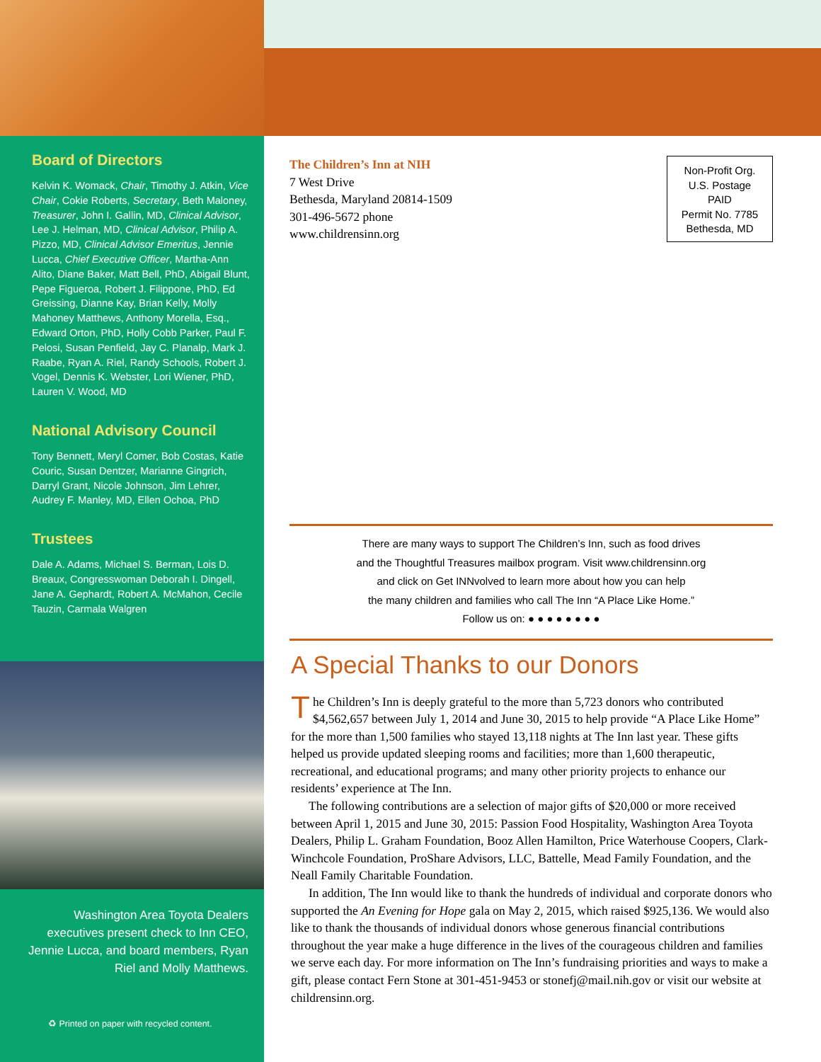Board of Directors
Kelvin K. Womack, Chair, Timothy J. Atkin, Vice Chair, Cokie Roberts, Secretary, Beth Maloney, Treasurer, John I. Gallin, MD, Clinical Advisor, Lee J. Helman, MD, Clinical Advisor, Philip A. Pizzo, MD, Clinical Advisor Emeritus, Jennie Lucca, Chief Executive Officer, Martha-Ann Alito, Diane Baker, Matt Bell, PhD, Abigail Blunt, Pepe Figueroa, Robert J. Filippone, PhD, Ed Greissing, Dianne Kay, Brian Kelly, Molly Mahoney Matthews, Anthony Morella, Esq., Edward Orton, PhD, Holly Cobb Parker, Paul F. Pelosi, Susan Penfield, Jay C. Planalp, Mark J. Raabe, Ryan A. Riel, Randy Schools, Robert J. Vogel, Dennis K. Webster, Lori Wiener, PhD, Lauren V. Wood, MD
National Advisory Council
Tony Bennett, Meryl Comer, Bob Costas, Katie Couric, Susan Dentzer, Marianne Gingrich, Darryl Grant, Nicole Johnson, Jim Lehrer, Audrey F. Manley, MD, Ellen Ochoa, PhD
Trustees
Dale A. Adams, Michael S. Berman, Lois D. Breaux, Congresswoman Deborah I. Dingell, Jane A. Gephardt, Robert A. McMahon, Cecile Tauzin, Carmala Walgren
Washington Area Toyota Dealers executives present check to Inn CEO, Jennie Lucca, and board members, Ryan Riel and Molly Matthews.
♻ Printed on paper with recycled content.
The Children’s Inn at NIH
7 West Drive
Bethesda, Maryland 20814-1509
301-496-5672 phone
www.childrensinn.org
Non-Profit Org.
U.S. Postage
PAID
Permit No. 7785
Bethesda, MD
There are many ways to support The Children’s Inn, such as food drives
and the Thoughtful Treasures mailbox program. Visit www.childrensinn.org
and click on Get INNvolved to learn more about how you can help
the many children and families who call The Inn “A Place Like Home.”
Follow us on: ● ● ● ● ● ● ● ●
A Special Thanks to our Donors
The Children’s Inn is deeply grateful to the more than 5,723 donors who contributed $4,562,657 between July 1, 2014 and June 30, 2015 to help provide “A Place Like Home” for the more than 1,500 families who stayed 13,118 nights at The Inn last year. These gifts helped us provide updated sleeping rooms and facilities; more than 1,600 therapeutic, recreational, and educational programs; and many other priority projects to enhance our residents’ experience at The Inn.
The following contributions are a selection of major gifts of $20,000 or more received between April 1, 2015 and June 30, 2015: Passion Food Hospitality, Washington Area Toyota Dealers, Philip L. Graham Foundation, Booz Allen Hamilton, Price Waterhouse Coopers, Clark-Winchcole Foundation, ProShare Advisors, LLC, Battelle, Mead Family Foundation, and the Neall Family Charitable Foundation.
In addition, The Inn would like to thank the hundreds of individual and corporate donors who supported the An Evening for Hope gala on May 2, 2015, which raised $925,136. We would also like to thank the thousands of individual donors whose generous financial contributions throughout the year make a huge difference in the lives of the courageous children and families we serve each day. For more information on The Inn’s fundraising priorities and ways to make a gift, please contact Fern Stone at 301-451-9453 or stonefj@mail.nih.gov or visit our website at childrensinn.org.